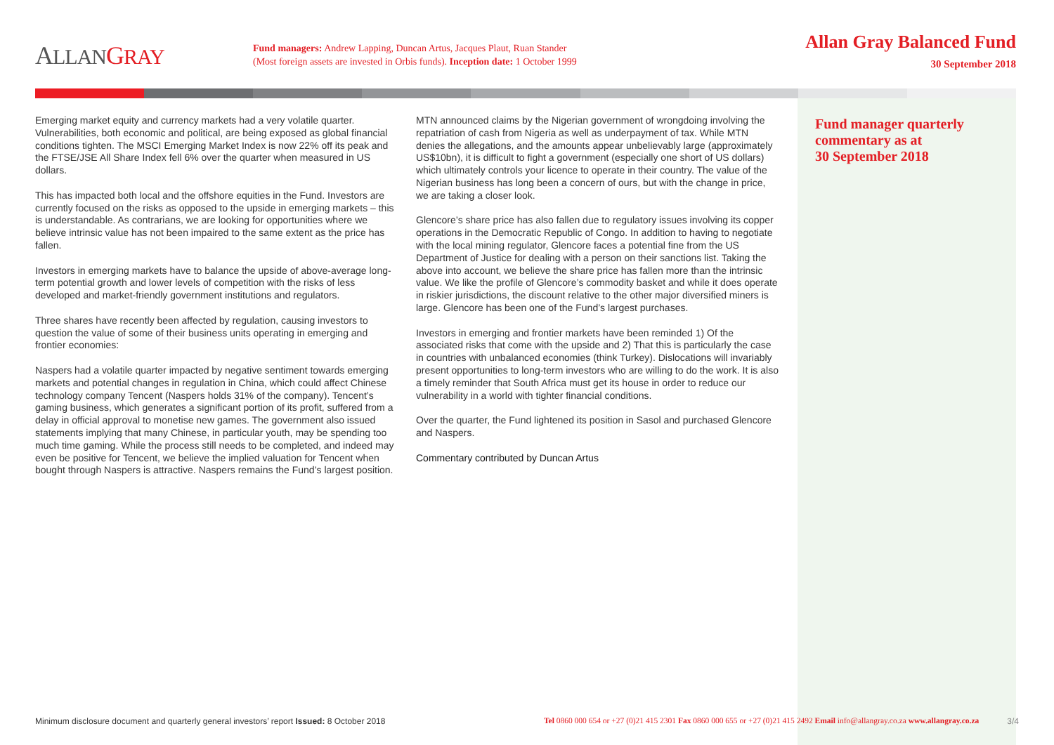ALLAN GRAY
Fund managers: Andrew Lapping, Duncan Artus, Jacques Plaut, Ruan Stander
(Most foreign assets are invested in Orbis funds). Inception date: 1 October 1999
Allan Gray Balanced Fund
30 September 2018
Emerging market equity and currency markets had a very volatile quarter. Vulnerabilities, both economic and political, are being exposed as global financial conditions tighten. The MSCI Emerging Market Index is now 22% off its peak and the FTSE/JSE All Share Index fell 6% over the quarter when measured in US dollars.
This has impacted both local and the offshore equities in the Fund. Investors are currently focused on the risks as opposed to the upside in emerging markets – this is understandable. As contrarians, we are looking for opportunities where we believe intrinsic value has not been impaired to the same extent as the price has fallen.
Investors in emerging markets have to balance the upside of above-average long-term potential growth and lower levels of competition with the risks of less developed and market-friendly government institutions and regulators.
Three shares have recently been affected by regulation, causing investors to question the value of some of their business units operating in emerging and frontier economies:
Naspers had a volatile quarter impacted by negative sentiment towards emerging markets and potential changes in regulation in China, which could affect Chinese technology company Tencent (Naspers holds 31% of the company). Tencent’s gaming business, which generates a significant portion of its profit, suffered from a delay in official approval to monetise new games. The government also issued statements implying that many Chinese, in particular youth, may be spending too much time gaming. While the process still needs to be completed, and indeed may even be positive for Tencent, we believe the implied valuation for Tencent when bought through Naspers is attractive. Naspers remains the Fund’s largest position.
MTN announced claims by the Nigerian government of wrongdoing involving the repatriation of cash from Nigeria as well as underpayment of tax. While MTN denies the allegations, and the amounts appear unbelievably large (approximately US$10bn), it is difficult to fight a government (especially one short of US dollars) which ultimately controls your licence to operate in their country. The value of the Nigerian business has long been a concern of ours, but with the change in price, we are taking a closer look.
Glencore’s share price has also fallen due to regulatory issues involving its copper operations in the Democratic Republic of Congo. In addition to having to negotiate with the local mining regulator, Glencore faces a potential fine from the US Department of Justice for dealing with a person on their sanctions list. Taking the above into account, we believe the share price has fallen more than the intrinsic value. We like the profile of Glencore’s commodity basket and while it does operate in riskier jurisdictions, the discount relative to the other major diversified miners is large. Glencore has been one of the Fund’s largest purchases.
Investors in emerging and frontier markets have been reminded 1) Of the associated risks that come with the upside and 2) That this is particularly the case in countries with unbalanced economies (think Turkey). Dislocations will invariably present opportunities to long-term investors who are willing to do the work. It is also a timely reminder that South Africa must get its house in order to reduce our vulnerability in a world with tighter financial conditions.
Over the quarter, the Fund lightened its position in Sasol and purchased Glencore and Naspers.
Commentary contributed by Duncan Artus
Fund manager quarterly
commentary as at
30 September 2018
Minimum disclosure document and quarterly general investors’ report Issued: 8 October 2018
Tel 0860 000 654 or +27 (0)21 415 2301 Fax 0860 000 655 or +27 (0)21 415 2492 Email info@allangray.co.za www.allangray.co.za
3/4